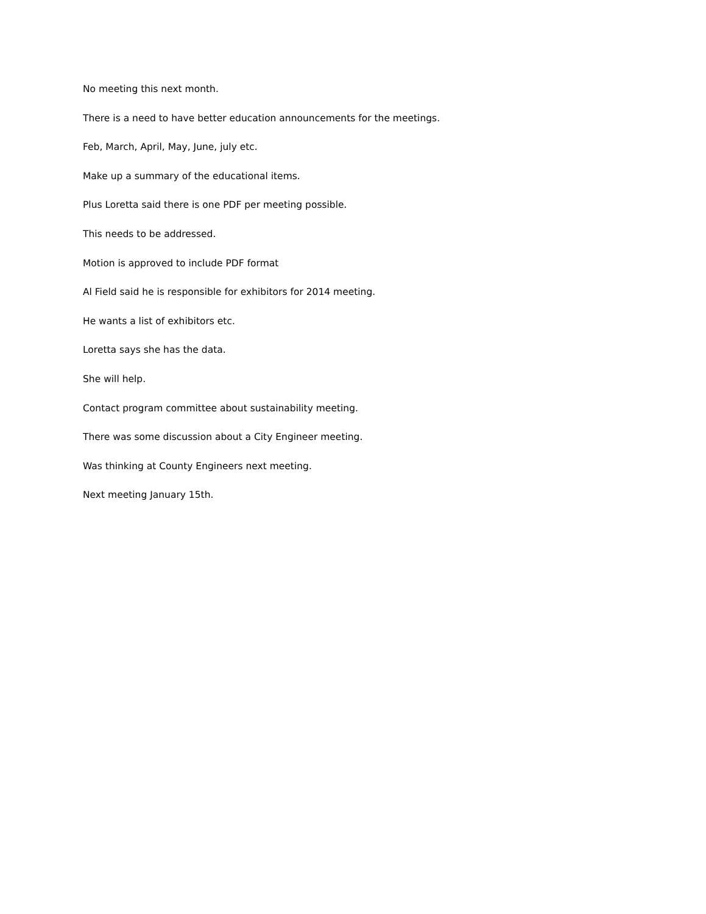No meeting this next month.
There is a need to have better education announcements for the meetings.
Feb, March, April, May, June, july etc.
Make up a summary of the educational items.
Plus Loretta said there is one PDF per meeting possible.
This needs to be addressed.
Motion is approved to include PDF format
Al Field said he is responsible for exhibitors for 2014 meeting.
He wants a list of exhibitors etc.
Loretta says she has the data.
She will help.
Contact program committee about sustainability meeting.
There was some discussion about a City Engineer meeting.
Was thinking at County Engineers next meeting.
Next meeting January 15th.